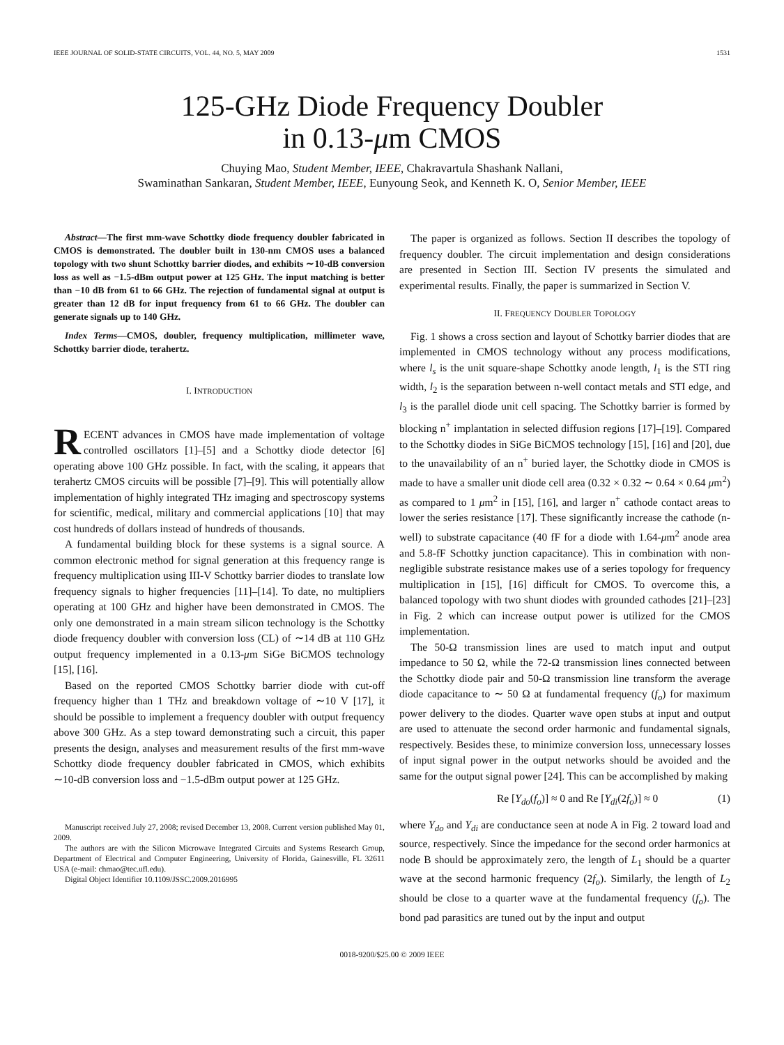IEEE JOURNAL OF SOLID-STATE CIRCUITS, VOL. 44, NO. 5, MAY 2009 1531
125-GHz Diode Frequency Doubler
in 0.13-μm CMOS
Chuying Mao, Student Member, IEEE, Chakravartula Shashank Nallani,
Swaminathan Sankaran, Student Member, IEEE, Eunyoung Seok, and Kenneth K. O, Senior Member, IEEE
Abstract—The first mm-wave Schottky diode frequency doubler fabricated in CMOS is demonstrated. The doubler built in 130-nm CMOS uses a balanced topology with two shunt Schottky barrier diodes, and exhibits ∼10-dB conversion loss as well as −1.5-dBm output power at 125 GHz. The input matching is better than −10 dB from 61 to 66 GHz. The rejection of fundamental signal at output is greater than 12 dB for input frequency from 61 to 66 GHz. The doubler can generate signals up to 140 GHz.
Index Terms—CMOS, doubler, frequency multiplication, millimeter wave, Schottky barrier diode, terahertz.
I. INTRODUCTION
RECENT advances in CMOS have made implementation of voltage controlled oscillators [1]–[5] and a Schottky diode detector [6] operating above 100 GHz possible. In fact, with the scaling, it appears that terahertz CMOS circuits will be possible [7]–[9]. This will potentially allow implementation of highly integrated THz imaging and spectroscopy systems for scientific, medical, military and commercial applications [10] that may cost hundreds of dollars instead of hundreds of thousands.
A fundamental building block for these systems is a signal source. A common electronic method for signal generation at this frequency range is frequency multiplication using III-V Schottky barrier diodes to translate low frequency signals to higher frequencies [11]–[14]. To date, no multipliers operating at 100 GHz and higher have been demonstrated in CMOS. The only one demonstrated in a main stream silicon technology is the Schottky diode frequency doubler with conversion loss (CL) of ∼14 dB at 110 GHz output frequency implemented in a 0.13-μm SiGe BiCMOS technology [15], [16].
Based on the reported CMOS Schottky barrier diode with cut-off frequency higher than 1 THz and breakdown voltage of ∼10 V [17], it should be possible to implement a frequency doubler with output frequency above 300 GHz. As a step toward demonstrating such a circuit, this paper presents the design, analyses and measurement results of the first mm-wave Schottky diode frequency doubler fabricated in CMOS, which exhibits ∼10-dB conversion loss and −1.5-dBm output power at 125 GHz.
Manuscript received July 27, 2008; revised December 13, 2008. Current version published May 01, 2009.
The authors are with the Silicon Microwave Integrated Circuits and Systems Research Group, Department of Electrical and Computer Engineering, University of Florida, Gainesville, FL 32611 USA (e-mail: chmao@tec.ufl.edu).
Digital Object Identifier 10.1109/JSSC.2009.2016995
The paper is organized as follows. Section II describes the topology of frequency doubler. The circuit implementation and design considerations are presented in Section III. Section IV presents the simulated and experimental results. Finally, the paper is summarized in Section V.
II. FREQUENCY DOUBLER TOPOLOGY
Fig. 1 shows a cross section and layout of Schottky barrier diodes that are implemented in CMOS technology without any process modifications, where l<sub>s</sub> is the unit square-shape Schottky anode length, l<sub>1</sub> is the STI ring width, l<sub>2</sub> is the separation between n-well contact metals and STI edge, and l<sub>3</sub> is the parallel diode unit cell spacing. The Schottky barrier is formed by blocking n<sup>+</sup> implantation in selected diffusion regions [17]–[19]. Compared to the Schottky diodes in SiGe BiCMOS technology [15], [16] and [20], due to the unavailability of an n<sup>+</sup> buried layer, the Schottky diode in CMOS is made to have a smaller unit diode cell area (0.32 × 0.32 ∼ 0.64 × 0.64 μm<sup>2</sup>) as compared to 1 μm<sup>2</sup> in [15], [16], and larger n<sup>+</sup> cathode contact areas to lower the series resistance [17]. These significantly increase the cathode (n-well) to substrate capacitance (40 fF for a diode with 1.64-μm<sup>2</sup> anode area and 5.8-fF Schottky junction capacitance). This in combination with non-negligible substrate resistance makes use of a series topology for frequency multiplication in [15], [16] difficult for CMOS. To overcome this, a balanced topology with two shunt diodes with grounded cathodes [21]–[23] in Fig. 2 which can increase output power is utilized for the CMOS implementation.
The 50-Ω transmission lines are used to match input and output impedance to 50 Ω, while the 72-Ω transmission lines connected between the Schottky diode pair and 50-Ω transmission line transform the average diode capacitance to ∼ 50 Ω at fundamental frequency (f<sub>o</sub>) for maximum power delivery to the diodes. Quarter wave open stubs at input and output are used to attenuate the second order harmonic and fundamental signals, respectively. Besides these, to minimize conversion loss, unnecessary losses of input signal power in the output networks should be avoided and the same for the output signal power [24]. This can be accomplished by making
Re [Y<sub>do</sub>(f<sub>o</sub>)] ≈ 0 and Re [Y<sub>di</sub>(2f<sub>o</sub>)] ≈ 0 (1)
where Y<sub>do</sub> and Y<sub>di</sub> are conductance seen at node A in Fig. 2 toward load and source, respectively. Since the impedance for the second order harmonics at node B should be approximately zero, the length of L<sub>1</sub> should be a quarter wave at the second harmonic frequency (2f<sub>o</sub>). Similarly, the length of L<sub>2</sub> should be close to a quarter wave at the fundamental frequency (f<sub>o</sub>). The bond pad parasitics are tuned out by the input and output
0018-9200/$25.00 © 2009 IEEE